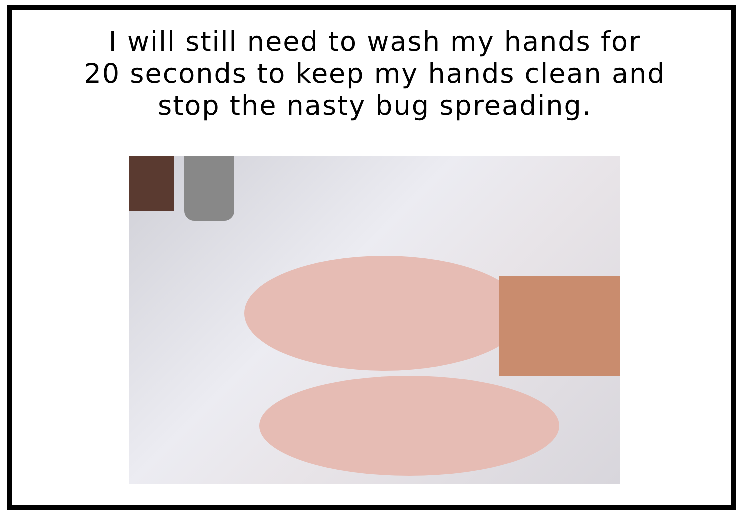I will still need to wash my hands for
20 seconds to keep my hands clean and
stop the nasty bug spreading.